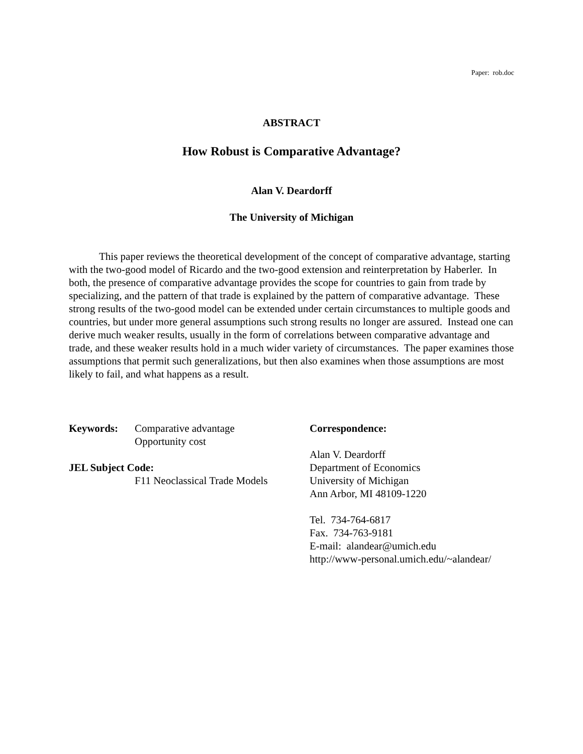Paper: rob.doc
ABSTRACT
How Robust is Comparative Advantage?
Alan V. Deardorff
The University of Michigan
This paper reviews the theoretical development of the concept of comparative advantage, starting with the two-good model of Ricardo and the two-good extension and reinterpretation by Haberler. In both, the presence of comparative advantage provides the scope for countries to gain from trade by specializing, and the pattern of that trade is explained by the pattern of comparative advantage. These strong results of the two-good model can be extended under certain circumstances to multiple goods and countries, but under more general assumptions such strong results no longer are assured. Instead one can derive much weaker results, usually in the form of correlations between comparative advantage and trade, and these weaker results hold in a much wider variety of circumstances. The paper examines those assumptions that permit such generalizations, but then also examines when those assumptions are most likely to fail, and what happens as a result.
Keywords: Comparative advantage
Opportunity cost
JEL Subject Code:
F11 Neoclassical Trade Models
Correspondence:
Alan V. Deardorff
Department of Economics
University of Michigan
Ann Arbor, MI 48109-1220
Tel. 734-764-6817
Fax. 734-763-9181
E-mail: alandear@umich.edu
http://www-personal.umich.edu/~alandear/